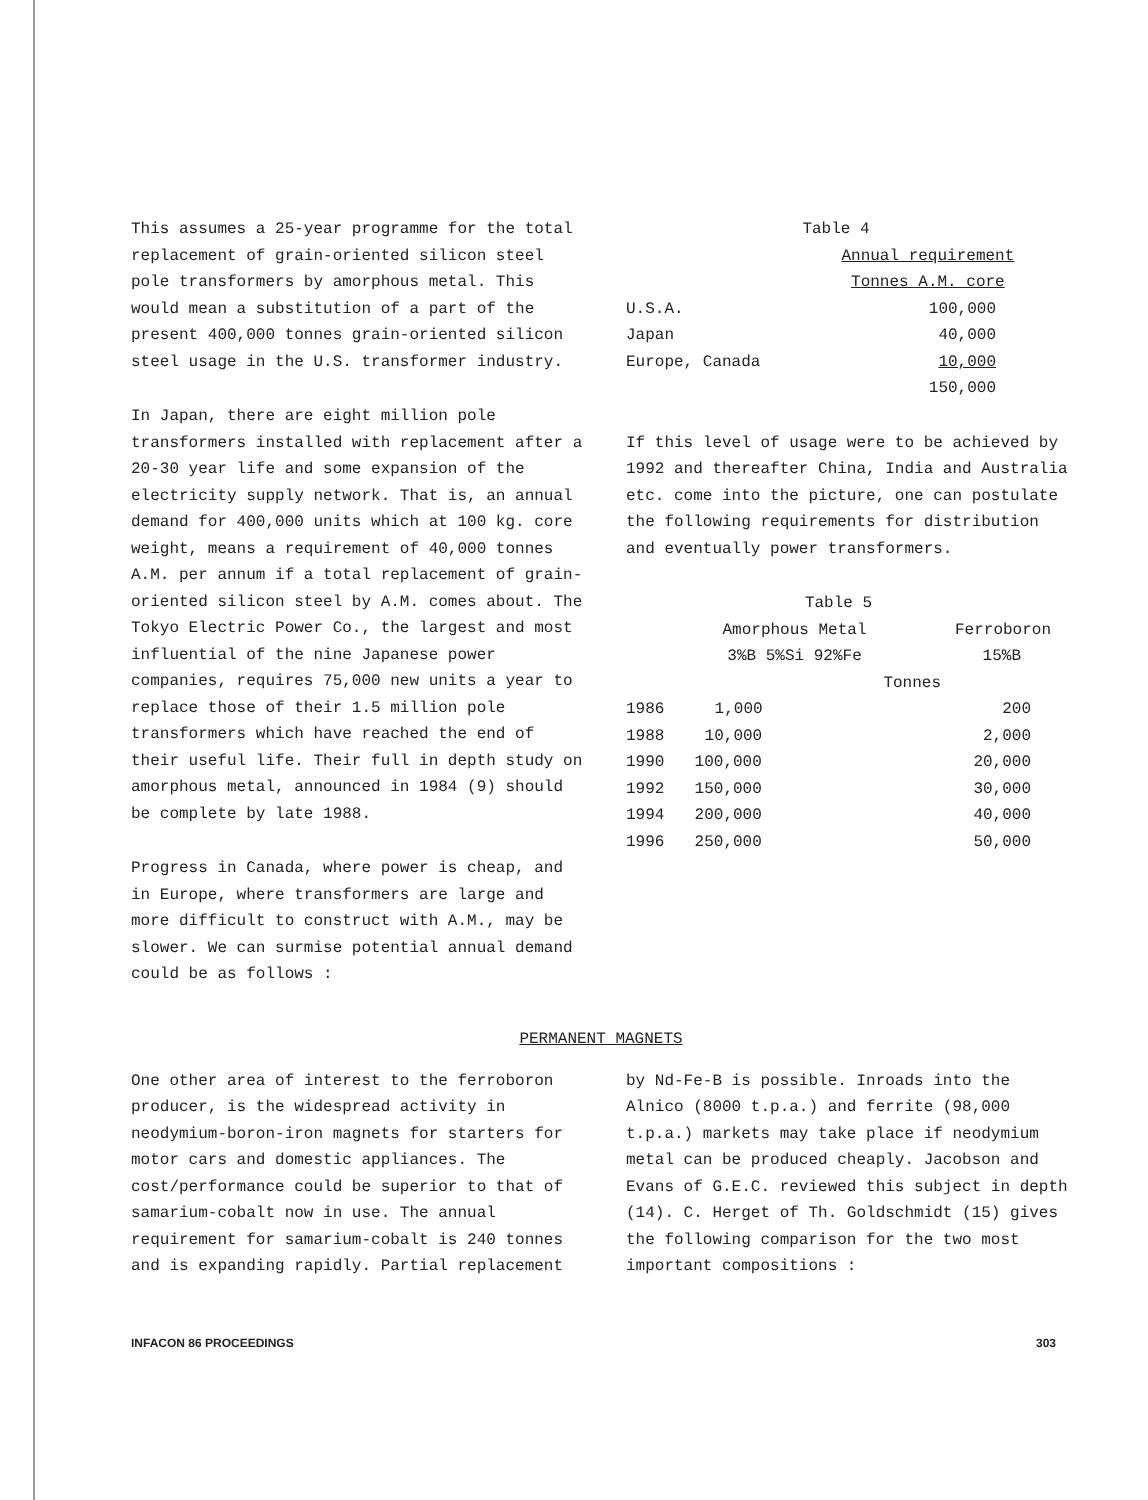This assumes a 25-year programme for the total replacement of grain-oriented silicon steel pole transformers by amorphous metal. This would mean a substitution of a part of the present 400,000 tonnes grain-oriented silicon steel usage in the U.S. transformer industry.
In Japan, there are eight million pole transformers installed with replacement after a 20-30 year life and some expansion of the electricity supply network. That is, an annual demand for 400,000 units which at 100 kg. core weight, means a requirement of 40,000 tonnes A.M. per annum if a total replacement of grain-oriented silicon steel by A.M. comes about. The Tokyo Electric Power Co., the largest and most influential of the nine Japanese power companies, requires 75,000 new units a year to replace those of their 1.5 million pole transformers which have reached the end of their useful life. Their full in depth study on amorphous metal, announced in 1984 (9) should be complete by late 1988.
Progress in Canada, where power is cheap, and in Europe, where transformers are large and more difficult to construct with A.M., may be slower. We can surmise potential annual demand could be as follows :
| Table 4 | |
| --- | --- |
| | Annual requirement |
| | Tonnes A.M. core |
| U.S.A. | 100,000 |
| Japan | 40,000 |
| Europe, Canada | 10,000 |
| | 150,000 |
If this level of usage were to be achieved by 1992 and thereafter China, India and Australia etc. come into the picture, one can postulate the following requirements for distribution and eventually power transformers.
| Table 5 | | |
| --- | --- | --- |
| | Amorphous Metal | Ferroboron |
| | 3%B 5%Si 92%Fe | 15%B |
| | Tonnes | |
| 1986 | 1,000 | 200 |
| 1988 | 10,000 | 2,000 |
| 1990 | 100,000 | 20,000 |
| 1992 | 150,000 | 30,000 |
| 1994 | 200,000 | 40,000 |
| 1996 | 250,000 | 50,000 |
PERMANENT MAGNETS
One other area of interest to the ferroboron producer, is the widespread activity in neodymium-boron-iron magnets for starters for motor cars and domestic appliances. The cost/performance could be superior to that of samarium-cobalt now in use. The annual requirement for samarium-cobalt is 240 tonnes and is expanding rapidly. Partial replacement
by Nd-Fe-B is possible. Inroads into the Alnico (8000 t.p.a.) and ferrite (98,000 t.p.a.) markets may take place if neodymium metal can be produced cheaply. Jacobson and Evans of G.E.C. reviewed this subject in depth (14). C. Herget of Th. Goldschmidt (15) gives the following comparison for the two most important compositions :
INFACON 86 PROCEEDINGS 303